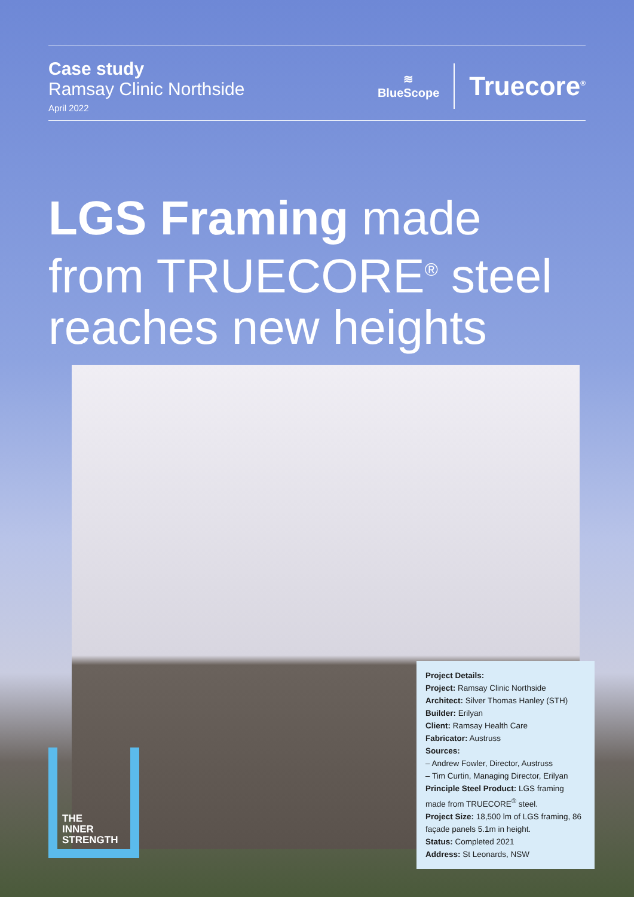Case study
Ramsay Clinic Northside
April 2022
≋
BlueScope
Truecore<sup>®</sup>
LGS Framing made
from TRUECORE<sup>®</sup> steel
reaches new heights
Project Details:
Project: Ramsay Clinic Northside
Architect: Silver Thomas Hanley (STH)
Builder: Erilyan
Client: Ramsay Health Care
Fabricator: Austruss
Sources:
– Andrew Fowler, Director, Austruss
– Tim Curtin, Managing Director, Erilyan
Principle Steel Product: LGS framing made from TRUECORE<sup>®</sup> steel.
Project Size: 18,500 lm of LGS framing, 86 façade panels 5.1m in height.
Status: Completed 2021
Address: St Leonards, NSW
THE
INNER
STRENGTH